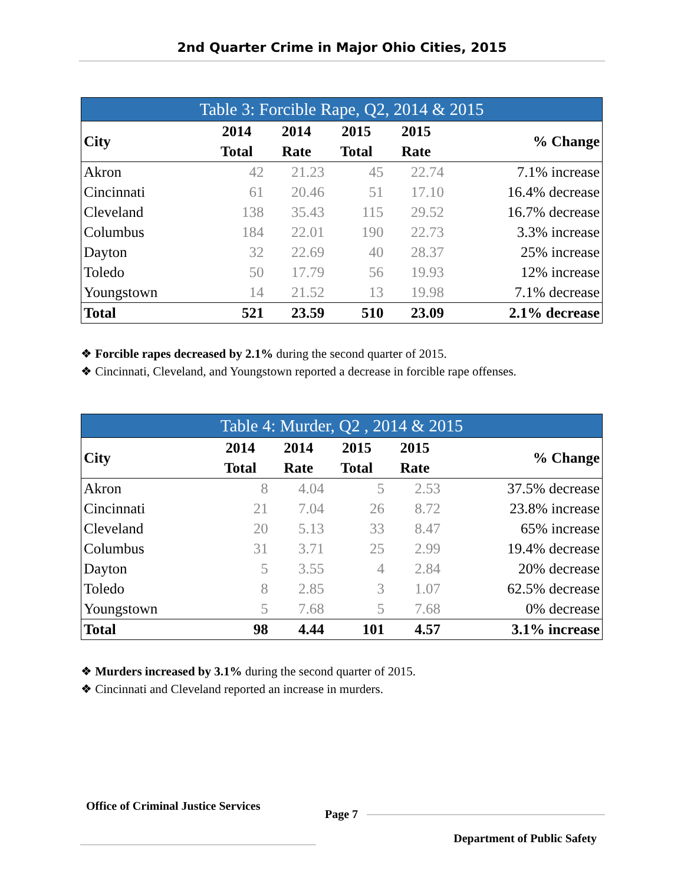2nd Quarter Crime in Major Ohio Cities, 2015
Table 3: Forcible Rape, Q2, 2014 & 2015
| City | 2014 Total | 2014 Rate | 2015 Total | 2015 Rate | % Change |
| --- | --- | --- | --- | --- | --- |
| Akron | 42 | 21.23 | 45 | 22.74 | 7.1% increase |
| Cincinnati | 61 | 20.46 | 51 | 17.10 | 16.4% decrease |
| Cleveland | 138 | 35.43 | 115 | 29.52 | 16.7% decrease |
| Columbus | 184 | 22.01 | 190 | 22.73 | 3.3% increase |
| Dayton | 32 | 22.69 | 40 | 28.37 | 25% increase |
| Toledo | 50 | 17.79 | 56 | 19.93 | 12% increase |
| Youngstown | 14 | 21.52 | 13 | 19.98 | 7.1% decrease |
| Total | 521 | 23.59 | 510 | 23.09 | 2.1% decrease |
❖ Forcible rapes decreased by 2.1% during the second quarter of 2015.
❖ Cincinnati, Cleveland, and Youngstown reported a decrease in forcible rape offenses.
Table 4: Murder, Q2 , 2014 & 2015
| City | 2014 Total | 2014 Rate | 2015 Total | 2015 Rate | % Change |
| --- | --- | --- | --- | --- | --- |
| Akron | 8 | 4.04 | 5 | 2.53 | 37.5% decrease |
| Cincinnati | 21 | 7.04 | 26 | 8.72 | 23.8% increase |
| Cleveland | 20 | 5.13 | 33 | 8.47 | 65% increase |
| Columbus | 31 | 3.71 | 25 | 2.99 | 19.4% decrease |
| Dayton | 5 | 3.55 | 4 | 2.84 | 20% decrease |
| Toledo | 8 | 2.85 | 3 | 1.07 | 62.5% decrease |
| Youngstown | 5 | 7.68 | 5 | 7.68 | 0% decrease |
| Total | 98 | 4.44 | 101 | 4.57 | 3.1% increase |
❖ Murders increased by 3.1% during the second quarter of 2015.
❖ Cincinnati and Cleveland reported an increase in murders.
Office of Criminal Justice Services Page 7 Department of Public Safety